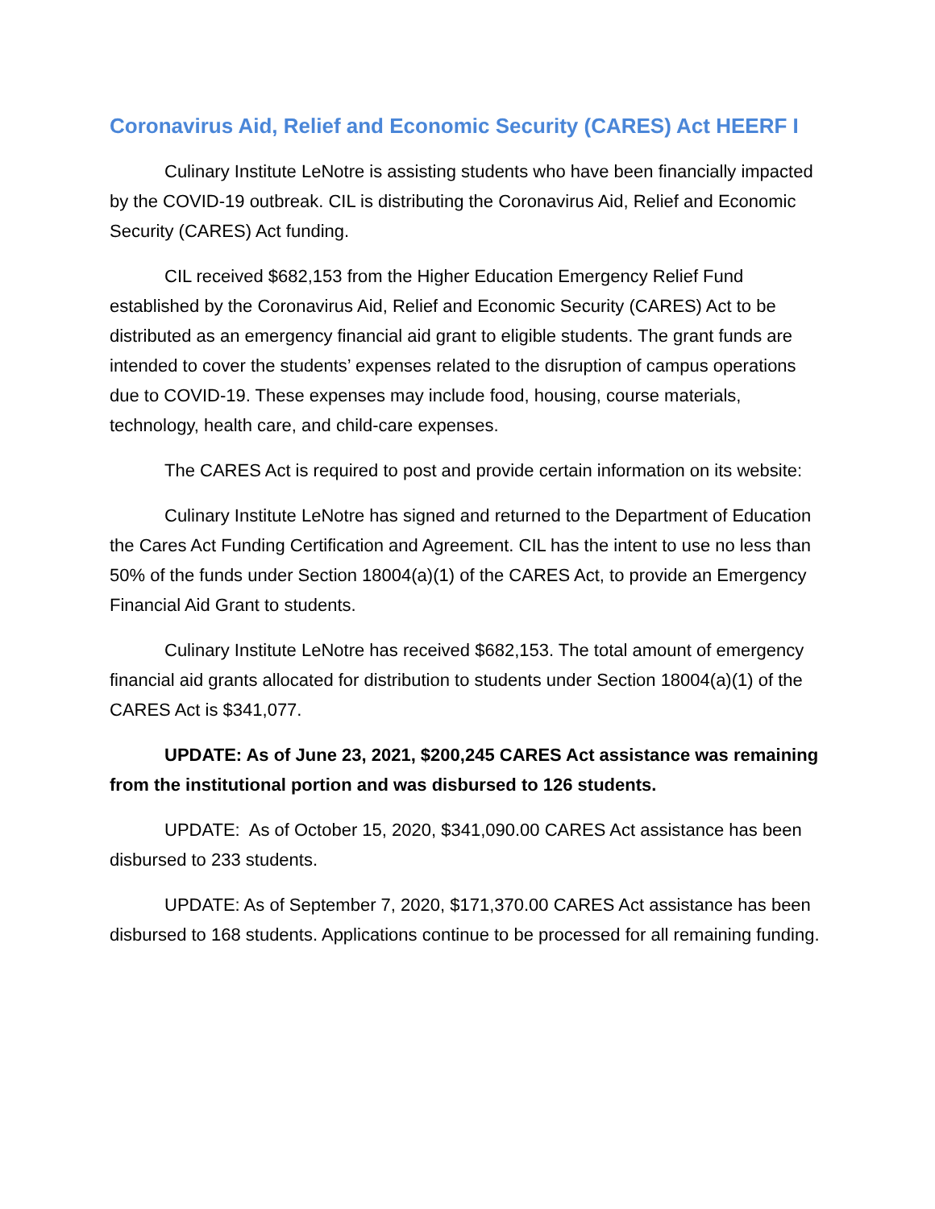Coronavirus Aid, Relief and Economic Security (CARES) Act HEERF I
Culinary Institute LeNotre is assisting students who have been financially impacted by the COVID-19 outbreak. CIL is distributing the Coronavirus Aid, Relief and Economic Security (CARES) Act funding.
CIL received $682,153 from the Higher Education Emergency Relief Fund established by the Coronavirus Aid, Relief and Economic Security (CARES) Act to be distributed as an emergency financial aid grant to eligible students. The grant funds are intended to cover the students’ expenses related to the disruption of campus operations due to COVID-19. These expenses may include food, housing, course materials, technology, health care, and child-care expenses.
The CARES Act is required to post and provide certain information on its website:
Culinary Institute LeNotre has signed and returned to the Department of Education the Cares Act Funding Certification and Agreement. CIL has the intent to use no less than 50% of the funds under Section 18004(a)(1) of the CARES Act, to provide an Emergency Financial Aid Grant to students.
Culinary Institute LeNotre has received $682,153. The total amount of emergency financial aid grants allocated for distribution to students under Section 18004(a)(1) of the CARES Act is $341,077.
UPDATE: As of June 23, 2021, $200,245 CARES Act assistance was remaining from the institutional portion and was disbursed to 126 students.
UPDATE: As of October 15, 2020, $341,090.00 CARES Act assistance has been disbursed to 233 students.
UPDATE: As of September 7, 2020, $171,370.00 CARES Act assistance has been disbursed to 168 students. Applications continue to be processed for all remaining funding.